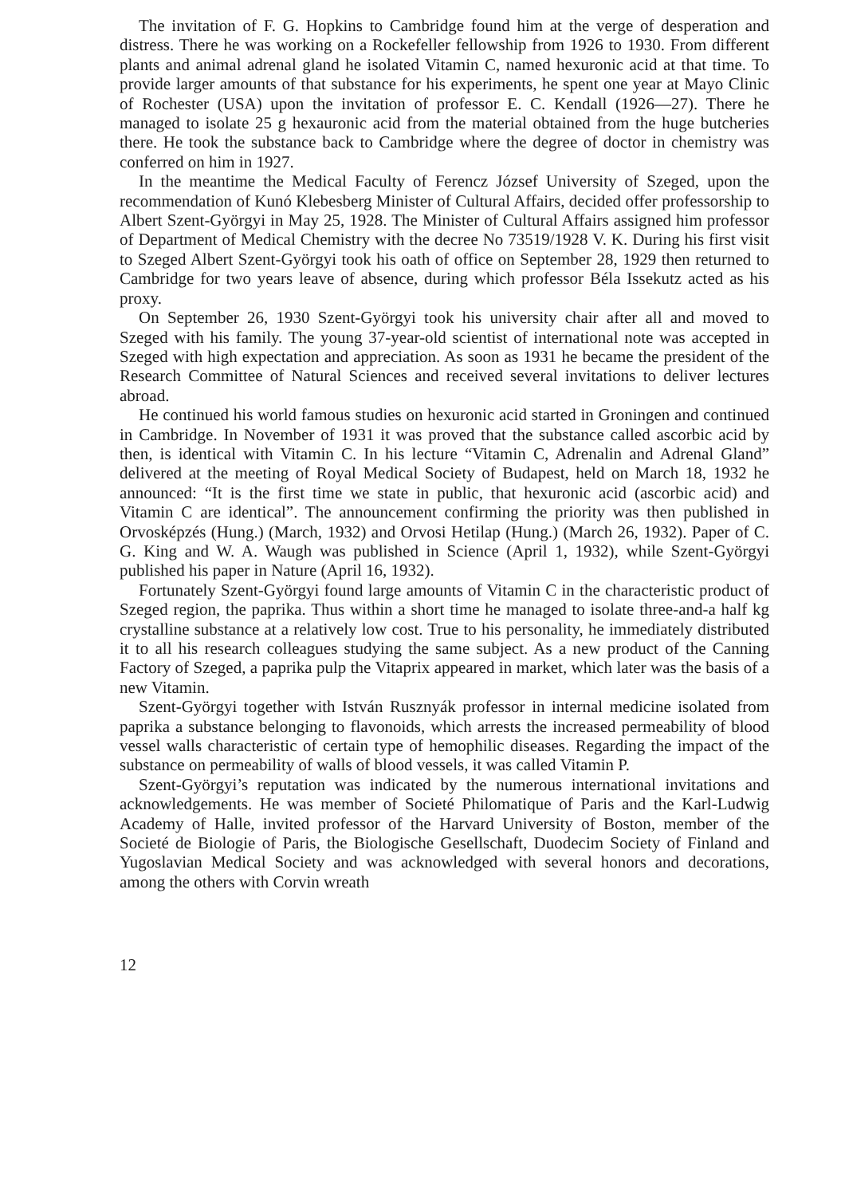The invitation of F. G. Hopkins to Cambridge found him at the verge of desperation and distress. There he was working on a Rockefeller fellowship from 1926 to 1930. From different plants and animal adrenal gland he isolated Vitamin C, named hexuronic acid at that time. To provide larger amounts of that substance for his experiments, he spent one year at Mayo Clinic of Rochester (USA) upon the invitation of professor E. C. Kendall (1926—27). There he managed to isolate 25 g hexauronic acid from the material obtained from the huge butcheries there. He took the substance back to Cambridge where the degree of doctor in chemistry was conferred on him in 1927.
In the meantime the Medical Faculty of Ferencz József University of Szeged, upon the recommendation of Kunó Klebesberg Minister of Cultural Affairs, decided offer professorship to Albert Szent-Györgyi in May 25, 1928. The Minister of Cultural Affairs assigned him professor of Department of Medical Chemistry with the decree No 73519/1928 V. K. During his first visit to Szeged Albert Szent-Györgyi took his oath of office on September 28, 1929 then returned to Cambridge for two years leave of absence, during which professor Béla Issekutz acted as his proxy.
On September 26, 1930 Szent-Györgyi took his university chair after all and moved to Szeged with his family. The young 37-year-old scientist of international note was accepted in Szeged with high expectation and appreciation. As soon as 1931 he became the president of the Research Committee of Natural Sciences and received several invitations to deliver lectures abroad.
He continued his world famous studies on hexuronic acid started in Groningen and continued in Cambridge. In November of 1931 it was proved that the substance called ascorbic acid by then, is identical with Vitamin C. In his lecture “Vitamin C, Adrenalin and Adrenal Gland” delivered at the meeting of Royal Medical Society of Budapest, held on March 18, 1932 he announced: “It is the first time we state in public, that hexuronic acid (ascorbic acid) and Vitamin C are identical”. The announcement confirming the priority was then published in Orvosképzés (Hung.) (March, 1932) and Orvosi Hetilap (Hung.) (March 26, 1932). Paper of C. G. King and W. A. Waugh was published in Science (April 1, 1932), while Szent-Györgyi published his paper in Nature (April 16, 1932).
Fortunately Szent-Györgyi found large amounts of Vitamin C in the characteristic product of Szeged region, the paprika. Thus within a short time he managed to isolate three-and-a half kg crystalline substance at a relatively low cost. True to his personality, he immediately distributed it to all his research colleagues studying the same subject. As a new product of the Canning Factory of Szeged, a paprika pulp the Vitaprix appeared in market, which later was the basis of a new Vitamin.
Szent-Györgyi together with István Rusznyák professor in internal medicine isolated from paprika a substance belonging to flavonoids, which arrests the increased permeability of blood vessel walls characteristic of certain type of hemophilic diseases. Regarding the impact of the substance on permeability of walls of blood vessels, it was called Vitamin P.
Szent-Györgyi’s reputation was indicated by the numerous international invitations and acknowledgements. He was member of Societé Philomatique of Paris and the Karl-Ludwig Academy of Halle, invited professor of the Harvard University of Boston, member of the Societé de Biologie of Paris, the Biologische Gesellschaft, Duodecim Society of Finland and Yugoslavian Medical Society and was acknowledged with several honors and decorations, among the others with Corvin wreath
12